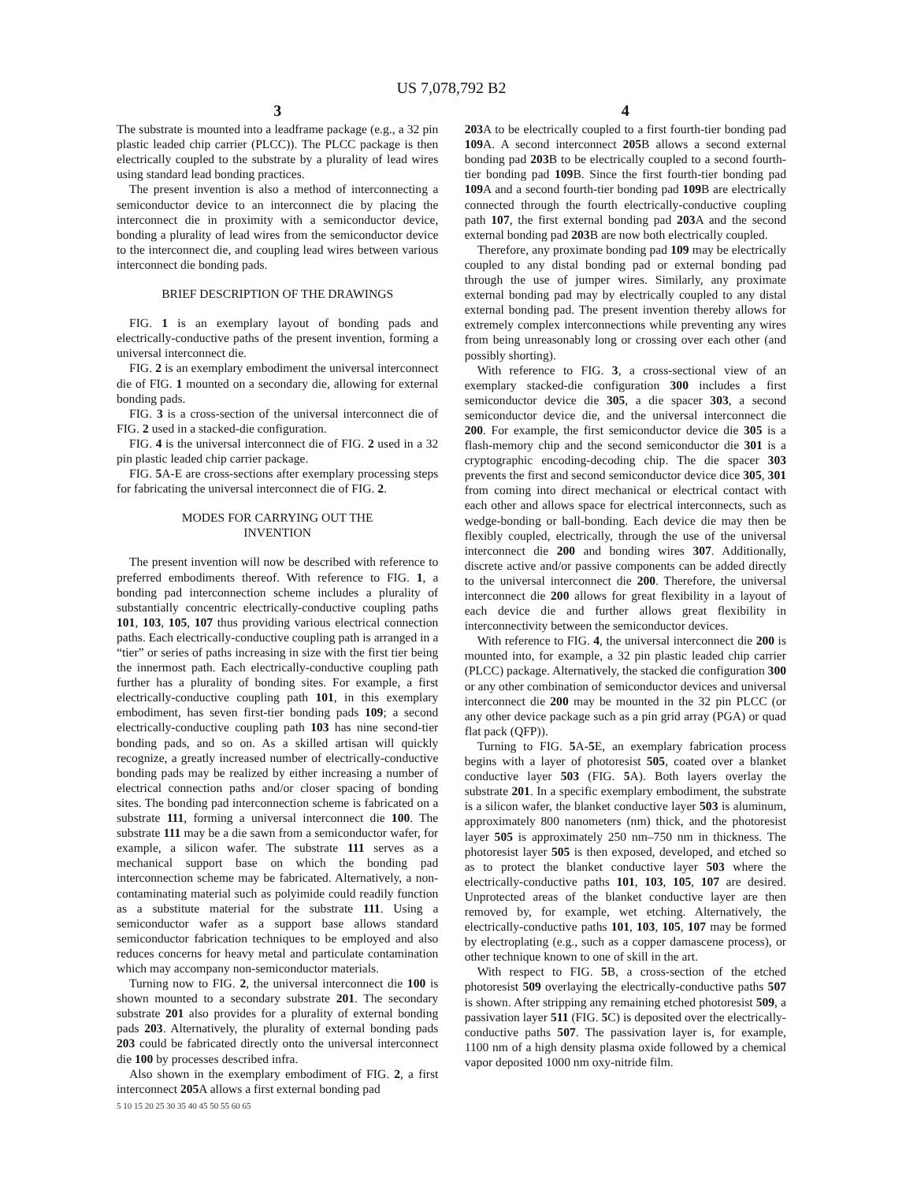US 7,078,792 B2
3
The substrate is mounted into a leadframe package (e.g., a 32 pin plastic leaded chip carrier (PLCC)). The PLCC package is then electrically coupled to the substrate by a plurality of lead wires using standard lead bonding practices.
The present invention is also a method of interconnecting a semiconductor device to an interconnect die by placing the interconnect die in proximity with a semiconductor device, bonding a plurality of lead wires from the semiconductor device to the interconnect die, and coupling lead wires between various interconnect die bonding pads.
BRIEF DESCRIPTION OF THE DRAWINGS
FIG. 1 is an exemplary layout of bonding pads and electrically-conductive paths of the present invention, forming a universal interconnect die.
FIG. 2 is an exemplary embodiment the universal interconnect die of FIG. 1 mounted on a secondary die, allowing for external bonding pads.
FIG. 3 is a cross-section of the universal interconnect die of FIG. 2 used in a stacked-die configuration.
FIG. 4 is the universal interconnect die of FIG. 2 used in a 32 pin plastic leaded chip carrier package.
FIG. 5 A-E are cross-sections after exemplary processing steps for fabricating the universal interconnect die of FIG. 2.
MODES FOR CARRYING OUT THE
INVENTION
The present invention will now be described with reference to preferred embodiments thereof. With reference to FIG. 1, a bonding pad interconnection scheme includes a plurality of substantially concentric electrically-conductive coupling paths 101, 103, 105, 107 thus providing various electrical connection paths. Each electrically-conductive coupling path is arranged in a “tier” or series of paths increasing in size with the first tier being the innermost path. Each electrically-conductive coupling path further has a plurality of bonding sites. For example, a first electrically-conductive coupling path 101, in this exemplary embodiment, has seven first-tier bonding pads 109; a second electrically-conductive coupling path 103 has nine second-tier bonding pads, and so on. As a skilled artisan will quickly recognize, a greatly increased number of electrically-conductive bonding pads may be realized by either increasing a number of electrical connection paths and/or closer spacing of bonding sites. The bonding pad interconnection scheme is fabricated on a substrate 111, forming a universal interconnect die 100. The substrate 111 may be a die sawn from a semiconductor wafer, for example, a silicon wafer. The substrate 111 serves as a mechanical support base on which the bonding pad interconnection scheme may be fabricated. Alternatively, a non-contaminating material such as polyimide could readily function as a substitute material for the substrate 111. Using a semiconductor wafer as a support base allows standard semiconductor fabrication techniques to be employed and also reduces concerns for heavy metal and particulate contamination which may accompany non-semiconductor materials.
Turning now to FIG. 2, the universal interconnect die 100 is shown mounted to a secondary substrate 201. The secondary substrate 201 also provides for a plurality of external bonding pads 203. Alternatively, the plurality of external bonding pads 203 could be fabricated directly onto the universal interconnect die 100 by processes described infra.
Also shown in the exemplary embodiment of FIG. 2, a first interconnect 205 A allows a first external bonding pad
4
203 A to be electrically coupled to a first fourth-tier bonding pad 109 A. A second interconnect 205 B allows a second external bonding pad 203 B to be electrically coupled to a second fourth-tier bonding pad 109 B. Since the first fourth-tier bonding pad 109 A and a second fourth-tier bonding pad 109 B are electrically connected through the fourth electrically-conductive coupling path 107, the first external bonding pad 203 A and the second external bonding pad 203 B are now both electrically coupled.
Therefore, any proximate bonding pad 109 may be electrically coupled to any distal bonding pad or external bonding pad through the use of jumper wires. Similarly, any proximate external bonding pad may by electrically coupled to any distal external bonding pad. The present invention thereby allows for extremely complex interconnections while preventing any wires from being unreasonably long or crossing over each other (and possibly shorting).
With reference to FIG. 3, a cross-sectional view of an exemplary stacked-die configuration 300 includes a first semiconductor device die 305, a die spacer 303, a second semiconductor device die, and the universal interconnect die 200. For example, the first semiconductor device die 305 is a flash-memory chip and the second semiconductor die 301 is a cryptographic encoding-decoding chip. The die spacer 303 prevents the first and second semiconductor device dice 305, 301 from coming into direct mechanical or electrical contact with each other and allows space for electrical interconnects, such as wedge-bonding or ball-bonding. Each device die may then be flexibly coupled, electrically, through the use of the universal interconnect die 200 and bonding wires 307. Additionally, discrete active and/or passive components can be added directly to the universal interconnect die 200. Therefore, the universal interconnect die 200 allows for great flexibility in a layout of each device die and further allows great flexibility in interconnectivity between the semiconductor devices.
With reference to FIG. 4, the universal interconnect die 200 is mounted into, for example, a 32 pin plastic leaded chip carrier (PLCC) package. Alternatively, the stacked die configuration 300 or any other combination of semiconductor devices and universal interconnect die 200 may be mounted in the 32 pin PLCC (or any other device package such as a pin grid array (PGA) or quad flat pack (QFP)).
Turning to FIG. 5 A-5 E, an exemplary fabrication process begins with a layer of photoresist 505, coated over a blanket conductive layer 503 (FIG. 5 A). Both layers overlay the substrate 201. In a specific exemplary embodiment, the substrate is a silicon wafer, the blanket conductive layer 503 is aluminum, approximately 800 nanometers (nm) thick, and the photoresist layer 505 is approximately 250 nm–750 nm in thickness. The photoresist layer 505 is then exposed, developed, and etched so as to protect the blanket conductive layer 503 where the electrically-conductive paths 101, 103, 105, 107 are desired. Unprotected areas of the blanket conductive layer are then removed by, for example, wet etching. Alternatively, the electrically-conductive paths 101, 103, 105, 107 may be formed by electroplating (e.g., such as a copper damascene process), or other technique known to one of skill in the art.
With respect to FIG. 5 B, a cross-section of the etched photoresist 509 overlaying the electrically-conductive paths 507 is shown. After stripping any remaining etched photoresist 509, a passivation layer 511 (FIG. 5 C) is deposited over the electrically-conductive paths 507. The passivation layer is, for example, 1100 nm of a high density plasma oxide followed by a chemical vapor deposited 1000 nm oxy-nitride film.
5 10 15 20 25 30 35 40 45 50 55 60 65